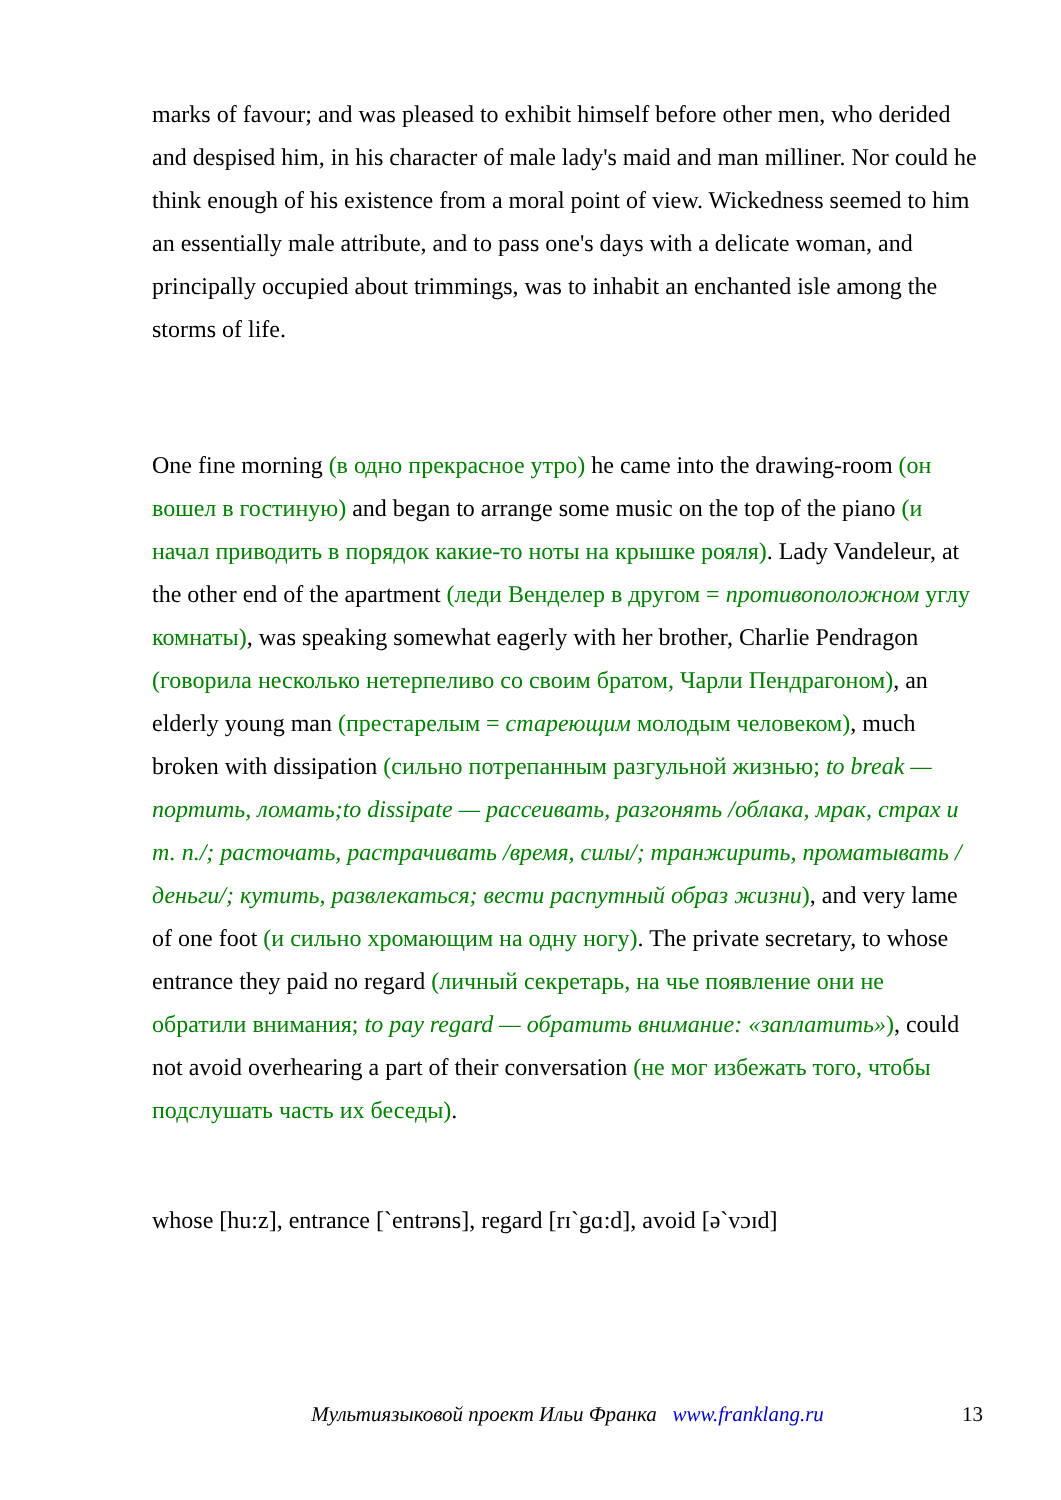marks of favour; and was pleased to exhibit himself before other men, who derided and despised him, in his character of male lady's maid and man milliner. Nor could he think enough of his existence from a moral point of view. Wickedness seemed to him an essentially male attribute, and to pass one's days with a delicate woman, and principally occupied about trimmings, was to inhabit an enchanted isle among the storms of life.
One fine morning (в одно прекрасное утро) he came into the drawing-room (он вошел в гостиную) and began to arrange some music on the top of the piano (и начал приводить в порядок какие-то ноты на крышке рояля). Lady Vandeleur, at the other end of the apartment (леди Венделер в другом = противоположном углу комнаты), was speaking somewhat eagerly with her brother, Charlie Pendragon (говорила несколько нетерпеливо со своим братом, Чарли Пендрагоном), an elderly young man (престарелым = стареющим молодым человеком), much broken with dissipation (сильно потрепанным разгульной жизнью; to break — портить, ломать;to dissipate — рассеивать, разгонять /облака, мрак, страх и т. п./; расточать, растрачивать /время, силы/; транжирить, проматывать /деньги/; кутить, развлекаться; вести распутный образ жизни), and very lame of one foot (и сильно хромающим на одну ногу). The private secretary, to whose entrance they paid no regard (личный секретарь, на чье появление они не обратили внимания; to pay regard — обратить внимание: «заплатить»), could not avoid overhearing a part of their conversation (не мог избежать того, чтобы подслушать часть их беседы).
whose [hu:z], entrance [`entrəns], regard [rɪ`gɑ:d], avoid [ə`vɔɪd]
Мультиязыковой проект Ильи Франка www.franklang.ru 13